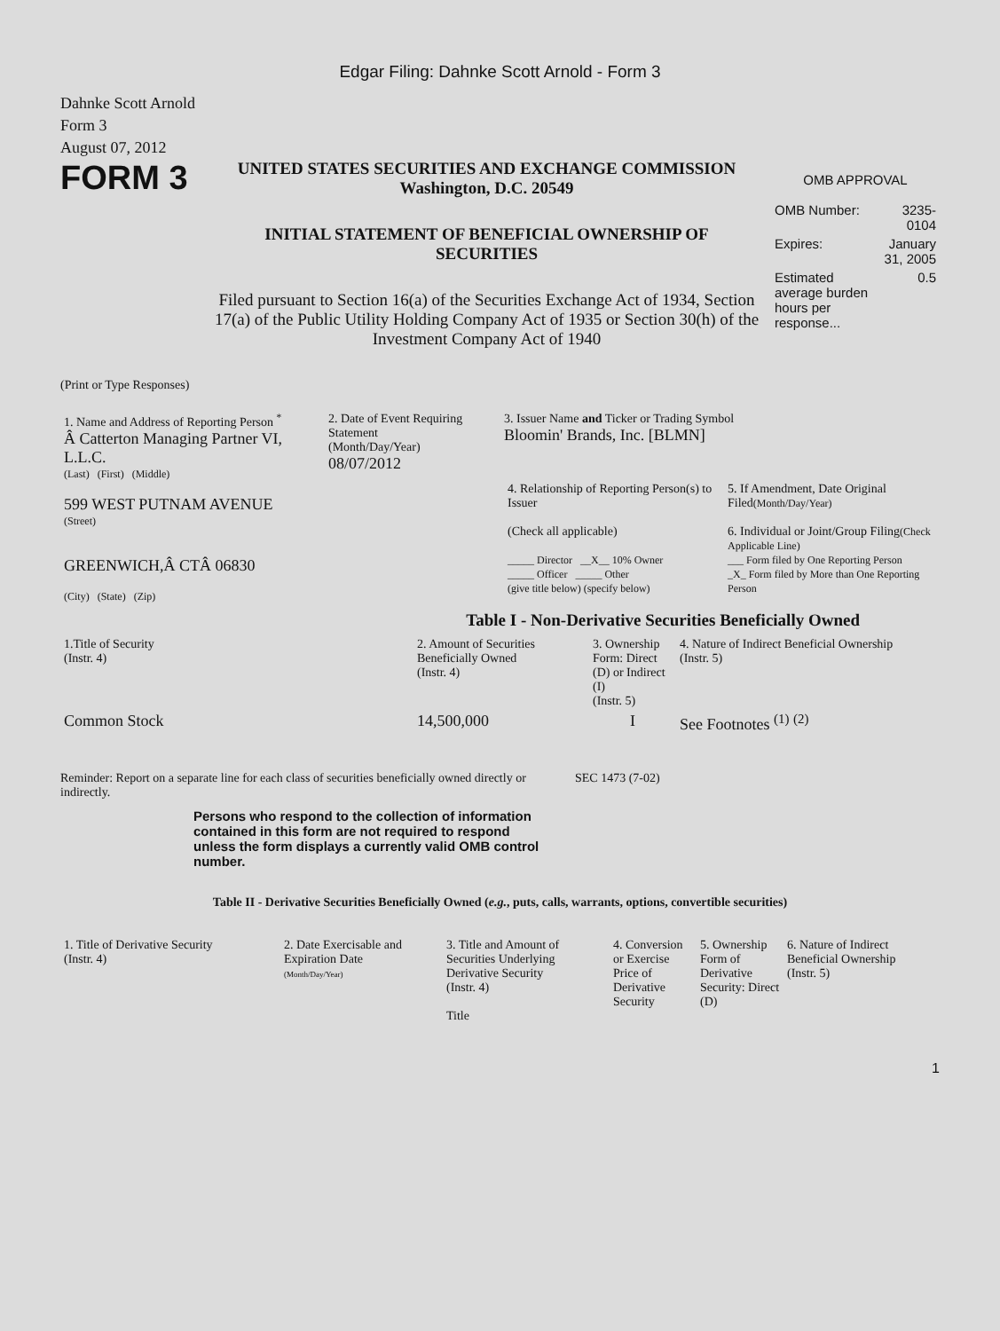Edgar Filing: Dahnke Scott Arnold - Form 3
Dahnke Scott Arnold
Form 3
August 07, 2012
FORM 3
UNITED STATES SECURITIES AND EXCHANGE COMMISSION
Washington, D.C. 20549
INITIAL STATEMENT OF BENEFICIAL OWNERSHIP OF SECURITIES
Filed pursuant to Section 16(a) of the Securities Exchange Act of 1934, Section 17(a) of the Public Utility Holding Company Act of 1935 or Section 30(h) of the Investment Company Act of 1940
OMB APPROVAL
| OMB Number: | 3235-0104 |
| Expires: | January 31, 2005 |
| Estimated average burden hours per response... | 0.5 |
(Print or Type Responses)
| 1. Name and Address of Reporting Person <sup>*</sup> Â Catterton Managing Partner VI, L.L.C. (Last) (First) (Middle) 599 WEST PUTNAM AVENUE (Street) GREENWICH,Â CTÂ 06830 (City) (State) (Zip) | 2. Date of Event Requiring Statement (Month/Day/Year) 08/07/2012 | 3. Issuer Name and Ticker or Trading Symbol Bloomin' Brands, Inc. [BLMN] / 4. Relationship of Reporting Person(s) to Issuer (Check all applicable) _____ Director __X__ 10% Owner _____ Officer _____ Other (give title below) (specify below) / 5. If Amendment, Date Original Filed (Month/Day/Year) 6. Individual or Joint/Group Filing (Check Applicable Line) ___ Form filed by One Reporting Person _X_ Form filed by More than One Reporting Person / |
Table I - Non-Derivative Securities Beneficially Owned
| 1.Title of Security (Instr. 4) | 2. Amount of Securities Beneficially Owned (Instr. 4) | 3. Ownership Form: Direct (D) or Indirect (I) (Instr. 5) | 4. Nature of Indirect Beneficial Ownership (Instr. 5) |
| --- | --- | --- | --- |
| Common Stock | 14,500,000 | I | See Footnotes <sup>(1)</sup> <sup>(2)</sup> |
Reminder: Report on a separate line for each class of securities beneficially owned directly or indirectly.
SEC 1473 (7-02)
Persons who respond to the collection of information contained in this form are not required to respond unless the form displays a currently valid OMB control number.
Table II - Derivative Securities Beneficially Owned (e.g., puts, calls, warrants, options, convertible securities)
| 1. Title of Derivative Security (Instr. 4) | 2. Date Exercisable and Expiration Date (Month/Day/Year) | 3. Title and Amount of Securities Underlying Derivative Security (Instr. 4) Title | 4. Conversion or Exercise Price of Derivative Security | 5. Ownership Form of Derivative Security: Direct (D) | 6. Nature of Indirect Beneficial Ownership (Instr. 5) |
| --- | --- | --- | --- | --- | --- |
1